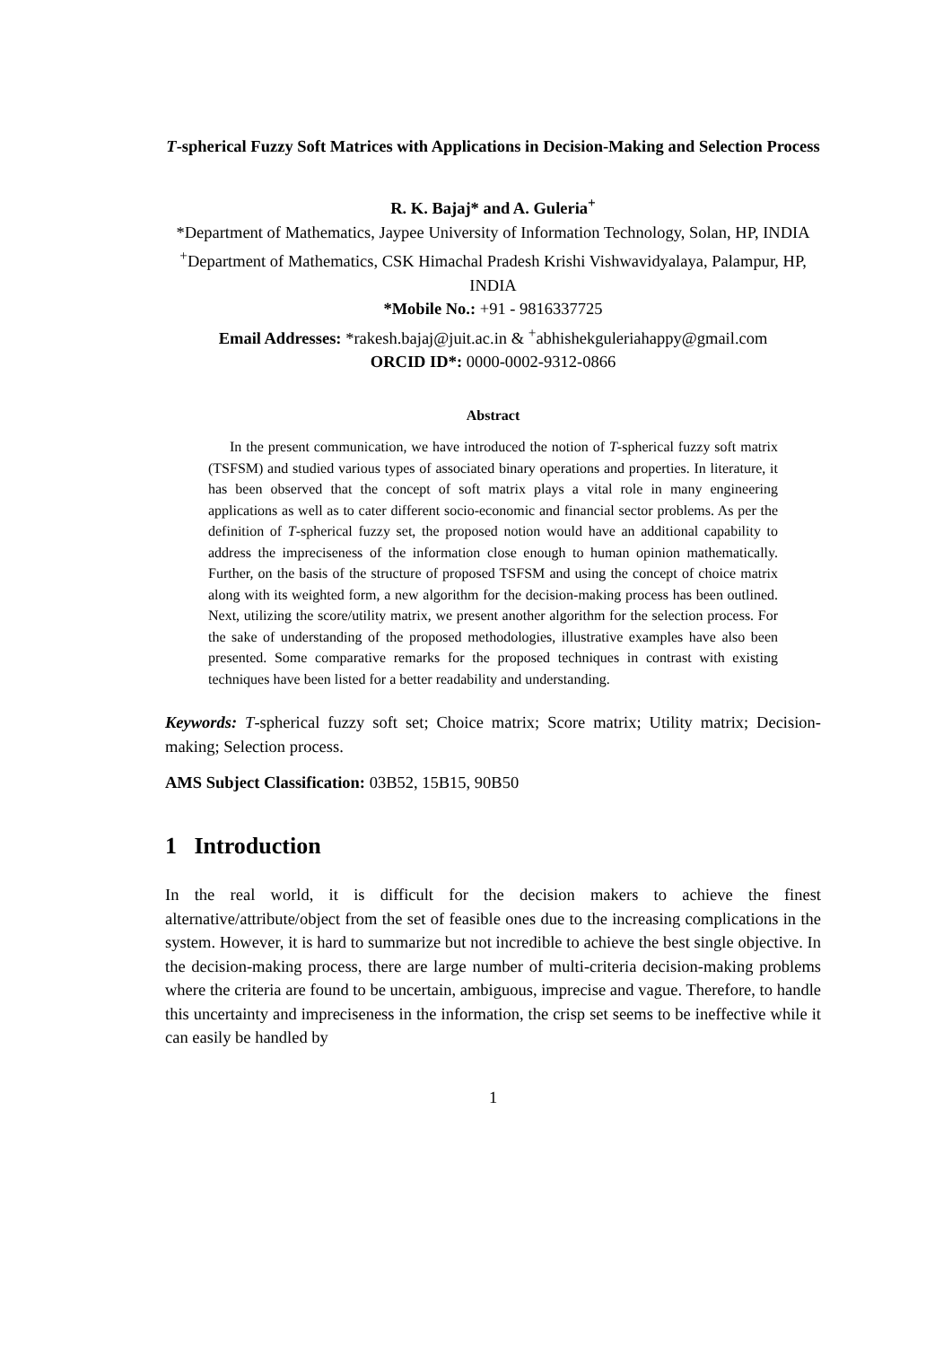T-spherical Fuzzy Soft Matrices with Applications in Decision-Making and Selection Process
R. K. Bajaj* and A. Guleria<sup>+</sup>
*Department of Mathematics, Jaypee University of Information Technology, Solan, HP, INDIA
<sup>+</sup>Department of Mathematics, CSK Himachal Pradesh Krishi Vishwavidyalaya, Palampur, HP, INDIA
*Mobile No.: +91 - 9816337725
Email Addresses: *rakesh.bajaj@juit.ac.in & <sup>+</sup>abhishekguleriahappy@gmail.com
ORCID ID*: 0000-0002-9312-0866
Abstract
In the present communication, we have introduced the notion of T-spherical fuzzy soft matrix (TSFSM) and studied various types of associated binary operations and properties. In literature, it has been observed that the concept of soft matrix plays a vital role in many engineering applications as well as to cater different socio-economic and financial sector problems. As per the definition of T-spherical fuzzy set, the proposed notion would have an additional capability to address the impreciseness of the information close enough to human opinion mathematically. Further, on the basis of the structure of proposed TSFSM and using the concept of choice matrix along with its weighted form, a new algorithm for the decision-making process has been outlined. Next, utilizing the score/utility matrix, we present another algorithm for the selection process. For the sake of understanding of the proposed methodologies, illustrative examples have also been presented. Some comparative remarks for the proposed techniques in contrast with existing techniques have been listed for a better readability and understanding.
Keywords: T-spherical fuzzy soft set; Choice matrix; Score matrix; Utility matrix; Decision-making; Selection process.
AMS Subject Classification: 03B52, 15B15, 90B50
1 Introduction
In the real world, it is difficult for the decision makers to achieve the finest alternative/attribute/object from the set of feasible ones due to the increasing complications in the system. However, it is hard to summarize but not incredible to achieve the best single objective. In the decision-making process, there are large number of multi-criteria decision-making problems where the criteria are found to be uncertain, ambiguous, imprecise and vague. Therefore, to handle this uncertainty and impreciseness in the information, the crisp set seems to be ineffective while it can easily be handled by
1